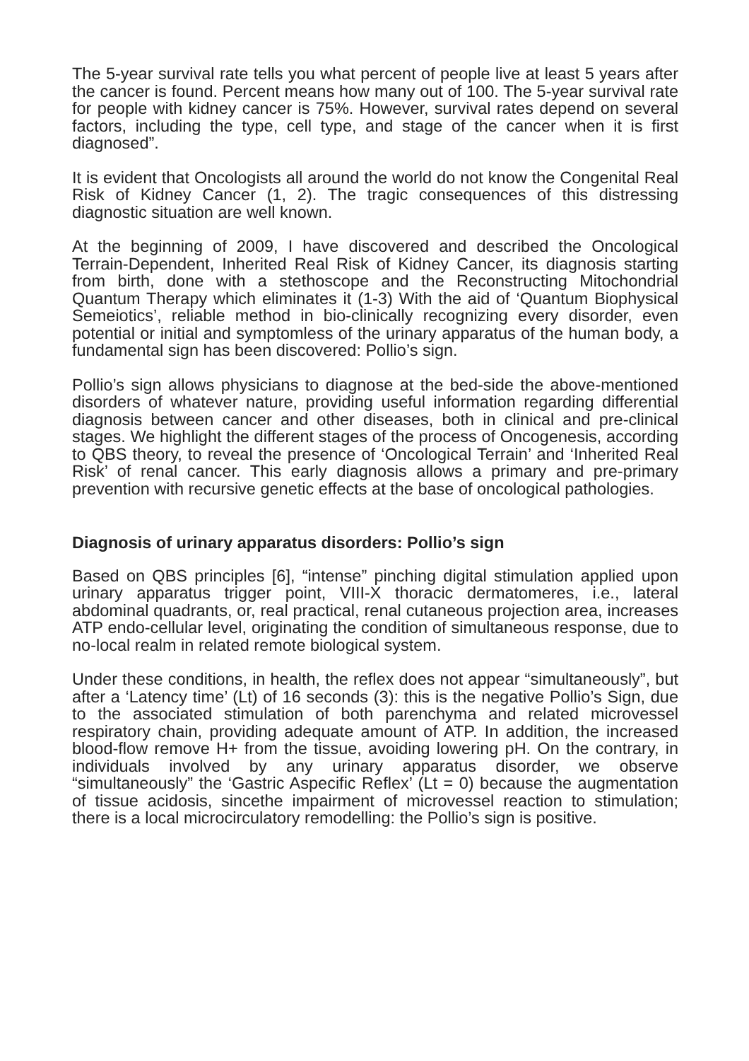The 5-year survival rate tells you what percent of people live at least 5 years after the cancer is found. Percent means how many out of 100. The 5-year survival rate for people with kidney cancer is 75%. However, survival rates depend on several factors, including the type, cell type, and stage of the cancer when it is first diagnosed”.
It is evident that Oncologists all around the world do not know the Congenital Real Risk of Kidney Cancer (1, 2). The tragic consequences of this distressing diagnostic situation are well known.
At the beginning of 2009, I have discovered and described the Oncological Terrain-Dependent, Inherited Real Risk of Kidney Cancer, its diagnosis starting from birth, done with a stethoscope and the Reconstructing Mitochondrial Quantum Therapy which eliminates it (1-3) With the aid of ‘Quantum Biophysical Semeiotics’, reliable method in bio-clinically recognizing every disorder, even potential or initial and symptomless of the urinary apparatus of the human body, a fundamental sign has been discovered: Pollio’s sign.
Pollio’s sign allows physicians to diagnose at the bed-side the above-mentioned disorders of whatever nature, providing useful information regarding differential diagnosis between cancer and other diseases, both in clinical and pre-clinical stages. We highlight the different stages of the process of Oncogenesis, according to QBS theory, to reveal the presence of ‘Oncological Terrain’ and ‘Inherited Real Risk’ of renal cancer. This early diagnosis allows a primary and pre-primary prevention with recursive genetic effects at the base of oncological pathologies.
Diagnosis of urinary apparatus disorders: Pollio’s sign
Based on QBS principles [6], “intense” pinching digital stimulation applied upon urinary apparatus trigger point, VIII-X thoracic dermatomeres, i.e., lateral abdominal quadrants, or, real practical, renal cutaneous projection area, increases ATP endo-cellular level, originating the condition of simultaneous response, due to no-local realm in related remote biological system.
Under these conditions, in health, the reflex does not appear “simultaneously”, but after a ‘Latency time’ (Lt) of 16 seconds (3): this is the negative Pollio’s Sign, due to the associated stimulation of both parenchyma and related microvessel respiratory chain, providing adequate amount of ATP. In addition, the increased blood-flow remove H+ from the tissue, avoiding lowering pH. On the contrary, in individuals involved by any urinary apparatus disorder, we observe “simultaneously” the ‘Gastric Aspecific Reflex’ (Lt = 0) because the augmentation of tissue acidosis, sincethe impairment of microvessel reaction to stimulation; there is a local microcirculatory remodelling: the Pollio’s sign is positive.